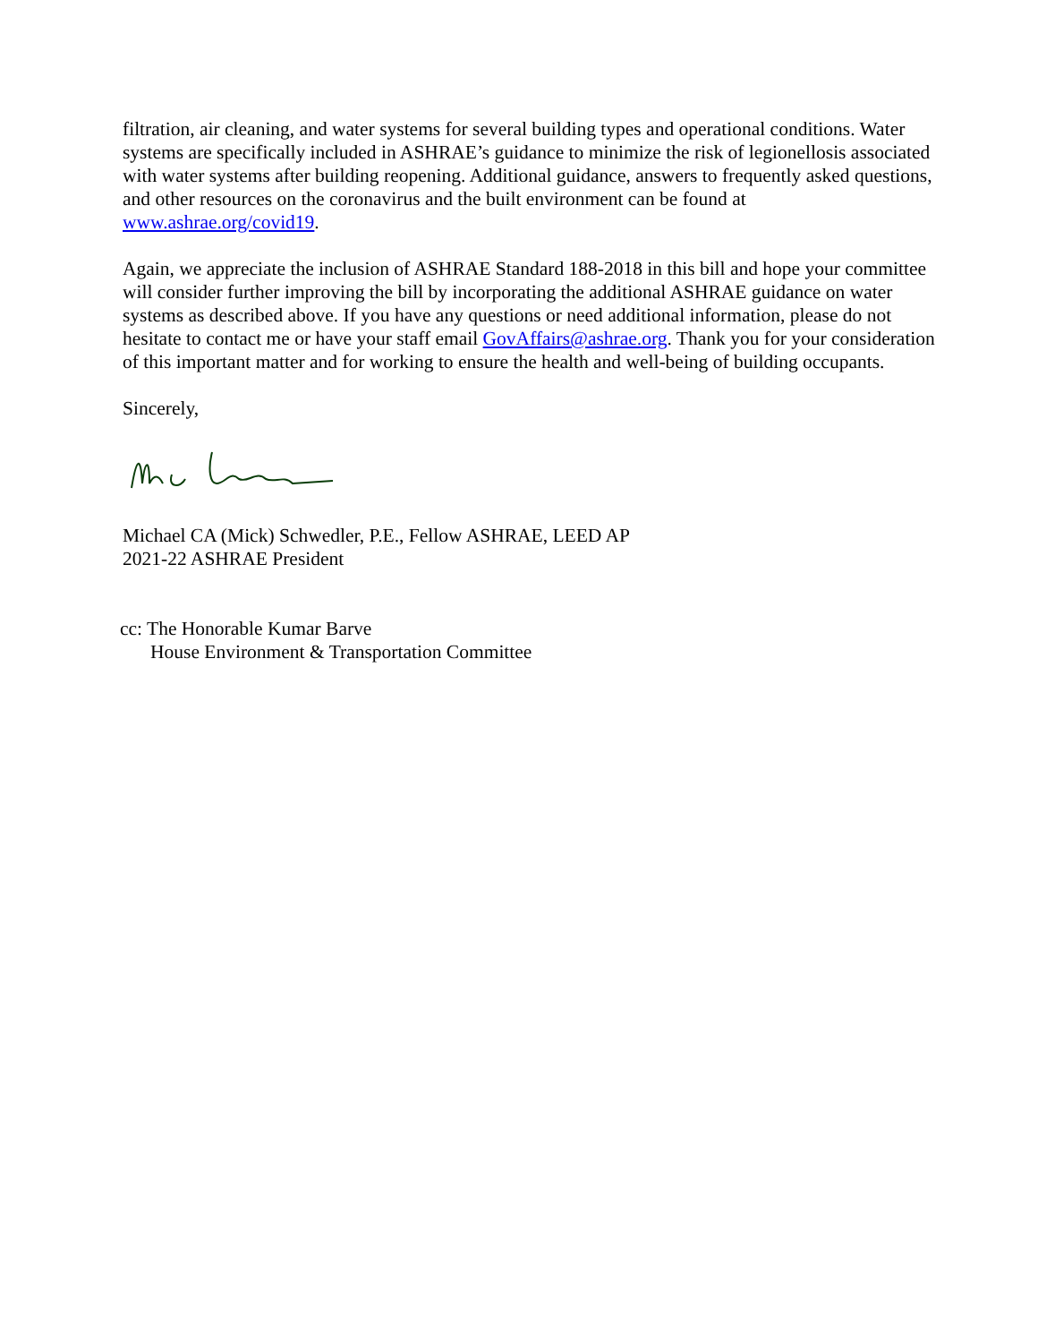filtration, air cleaning, and water systems for several building types and operational conditions. Water systems are specifically included in ASHRAE’s guidance to minimize the risk of legionellosis associated with water systems after building reopening. Additional guidance, answers to frequently asked questions, and other resources on the coronavirus and the built environment can be found at www.ashrae.org/covid19.
Again, we appreciate the inclusion of ASHRAE Standard 188-2018 in this bill and hope your committee will consider further improving the bill by incorporating the additional ASHRAE guidance on water systems as described above. If you have any questions or need additional information, please do not hesitate to contact me or have your staff email GovAffairs@ashrae.org. Thank you for your consideration of this important matter and for working to ensure the health and well-being of building occupants.
Sincerely,
Michael CA (Mick) Schwedler, P.E., Fellow ASHRAE, LEED AP
2021-22 ASHRAE President
cc: The Honorable Kumar Barve
House Environment & Transportation Committee